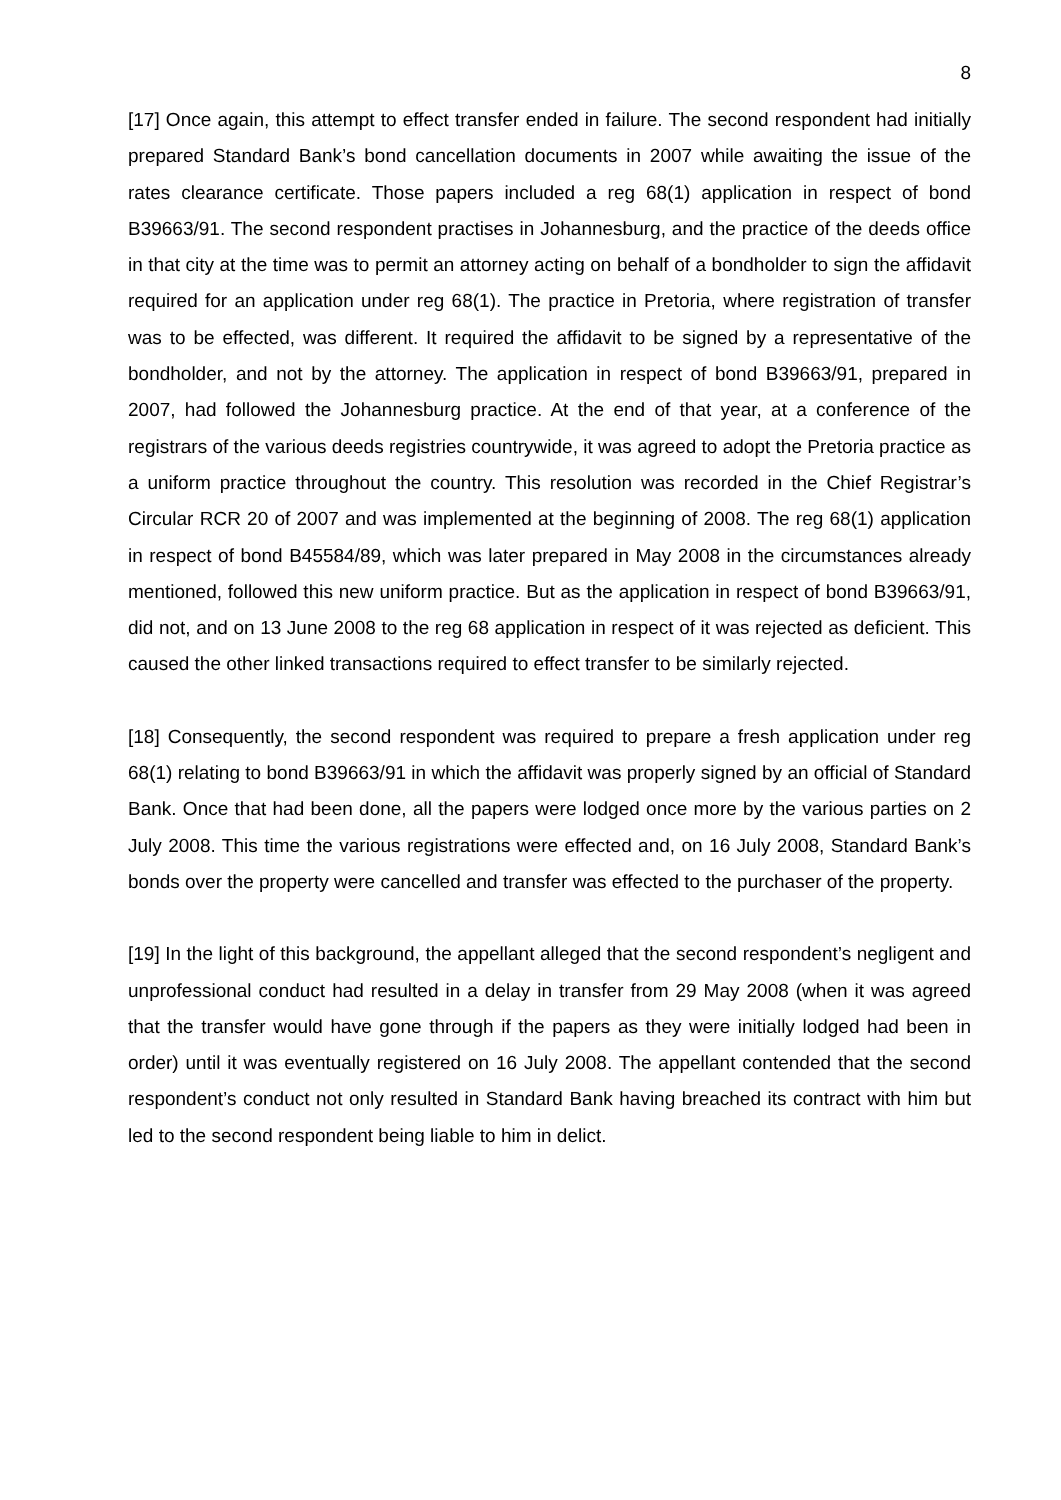8
[17] Once again, this attempt to effect transfer ended in failure. The second respondent had initially prepared Standard Bank’s bond cancellation documents in 2007 while awaiting the issue of the rates clearance certificate. Those papers included a reg 68(1) application in respect of bond B39663/91. The second respondent practises in Johannesburg, and the practice of the deeds office in that city at the time was to permit an attorney acting on behalf of a bondholder to sign the affidavit required for an application under reg 68(1). The practice in Pretoria, where registration of transfer was to be effected, was different. It required the affidavit to be signed by a representative of the bondholder, and not by the attorney. The application in respect of bond B39663/91, prepared in 2007, had followed the Johannesburg practice. At the end of that year, at a conference of the registrars of the various deeds registries countrywide, it was agreed to adopt the Pretoria practice as a uniform practice throughout the country. This resolution was recorded in the Chief Registrar’s Circular RCR 20 of 2007 and was implemented at the beginning of 2008. The reg 68(1) application in respect of bond B45584/89, which was later prepared in May 2008 in the circumstances already mentioned, followed this new uniform practice. But as the application in respect of bond B39663/91, did not, and on 13 June 2008 to the reg 68 application in respect of it was rejected as deficient. This caused the other linked transactions required to effect transfer to be similarly rejected.
[18] Consequently, the second respondent was required to prepare a fresh application under reg 68(1) relating to bond B39663/91 in which the affidavit was properly signed by an official of Standard Bank. Once that had been done, all the papers were lodged once more by the various parties on 2 July 2008. This time the various registrations were effected and, on 16 July 2008, Standard Bank’s bonds over the property were cancelled and transfer was effected to the purchaser of the property.
[19] In the light of this background, the appellant alleged that the second respondent’s negligent and unprofessional conduct had resulted in a delay in transfer from 29 May 2008 (when it was agreed that the transfer would have gone through if the papers as they were initially lodged had been in order) until it was eventually registered on 16 July 2008. The appellant contended that the second respondent’s conduct not only resulted in Standard Bank having breached its contract with him but led to the second respondent being liable to him in delict.